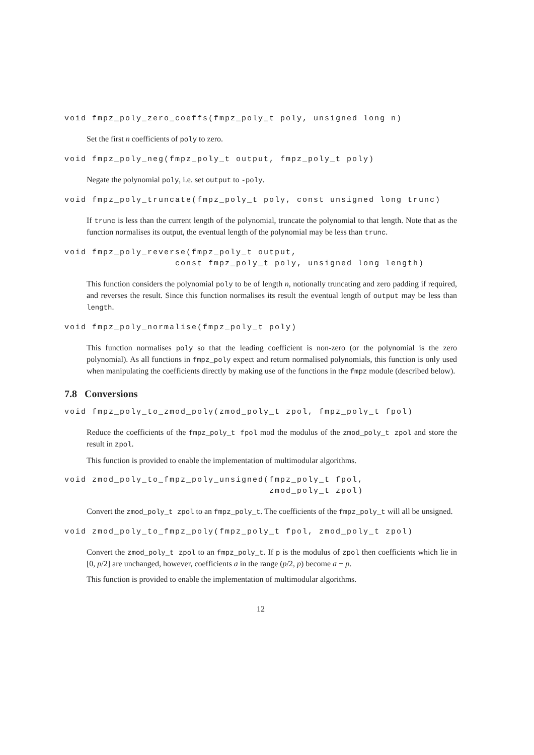void fmpz_poly_zero_coeffs(fmpz_poly_t poly, unsigned long n)
Set the first n coefficients of poly to zero.
void fmpz_poly_neg(fmpz_poly_t output, fmpz_poly_t poly)
Negate the polynomial poly, i.e. set output to -poly.
void fmpz_poly_truncate(fmpz_poly_t poly, const unsigned long trunc)
If trunc is less than the current length of the polynomial, truncate the polynomial to that length. Note that as the function normalises its output, the eventual length of the polynomial may be less than trunc.
void fmpz_poly_reverse(fmpz_poly_t output,
                    const fmpz_poly_t poly, unsigned long length)
This function considers the polynomial poly to be of length n, notionally truncating and zero padding if required, and reverses the result. Since this function normalises its result the eventual length of output may be less than length.
void fmpz_poly_normalise(fmpz_poly_t poly)
This function normalises poly so that the leading coefficient is non-zero (or the polynomial is the zero polynomial). As all functions in fmpz_poly expect and return normalised polynomials, this function is only used when manipulating the coefficients directly by making use of the functions in the fmpz module (described below).
7.8 Conversions
void fmpz_poly_to_zmod_poly(zmod_poly_t zpol, fmpz_poly_t fpol)
Reduce the coefficients of the fmpz_poly_t fpol mod the modulus of the zmod_poly_t zpol and store the result in zpol.
This function is provided to enable the implementation of multimodular algorithms.
void zmod_poly_to_fmpz_poly_unsigned(fmpz_poly_t fpol,
                                     zmod_poly_t zpol)
Convert the zmod_poly_t zpol to an fmpz_poly_t. The coefficients of the fmpz_poly_t will all be unsigned.
void zmod_poly_to_fmpz_poly(fmpz_poly_t fpol, zmod_poly_t zpol)
Convert the zmod_poly_t zpol to an fmpz_poly_t. If p is the modulus of zpol then coefficients which lie in [0, p/2] are unchanged, however, coefficients a in the range (p/2, p) become a − p.
This function is provided to enable the implementation of multimodular algorithms.
12